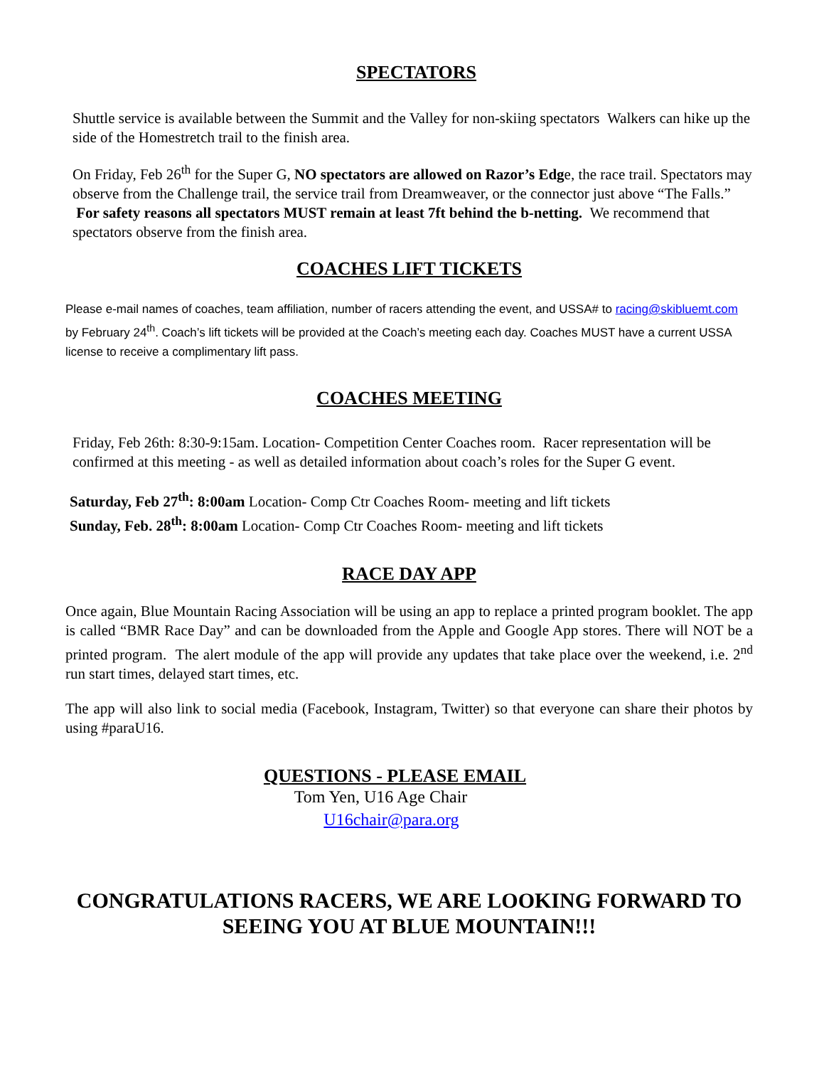SPECTATORS
Shuttle service is available between the Summit and the Valley for non-skiing spectators Walkers can hike up the side of the Homestretch trail to the finish area.
On Friday, Feb 26<sup>th</sup> for the Super G, NO spectators are allowed on Razor’s Edge, the race trail. Spectators may observe from the Challenge trail, the service trail from Dreamweaver, or the connector just above “The Falls.” For safety reasons all spectators MUST remain at least 7ft behind the b-netting. We recommend that spectators observe from the finish area.
COACHES LIFT TICKETS
Please e-mail names of coaches, team affiliation, number of racers attending the event, and USSA# to racing@skibluemt.com by February 24<sup>th</sup>. Coach’s lift tickets will be provided at the Coach’s meeting each day. Coaches MUST have a current USSA license to receive a complimentary lift pass.
COACHES MEETING
Friday, Feb 26th: 8:30-9:15am. Location- Competition Center Coaches room. Racer representation will be confirmed at this meeting - as well as detailed information about coach’s roles for the Super G event.
Saturday, Feb 27<sup>th</sup>: 8:00am Location- Comp Ctr Coaches Room- meeting and lift tickets
Sunday, Feb. 28<sup>th</sup>: 8:00am Location- Comp Ctr Coaches Room- meeting and lift tickets
RACE DAY APP
Once again, Blue Mountain Racing Association will be using an app to replace a printed program booklet. The app is called “BMR Race Day” and can be downloaded from the Apple and Google App stores. There will NOT be a printed program. The alert module of the app will provide any updates that take place over the weekend, i.e. 2<sup>nd</sup> run start times, delayed start times, etc.
The app will also link to social media (Facebook, Instagram, Twitter) so that everyone can share their photos by using #paraU16.
QUESTIONS - PLEASE EMAIL
Tom Yen, U16 Age Chair
U16chair@para.org
CONGRATULATIONS RACERS, WE ARE LOOKING FORWARD TO SEEING YOU AT BLUE MOUNTAIN!!!